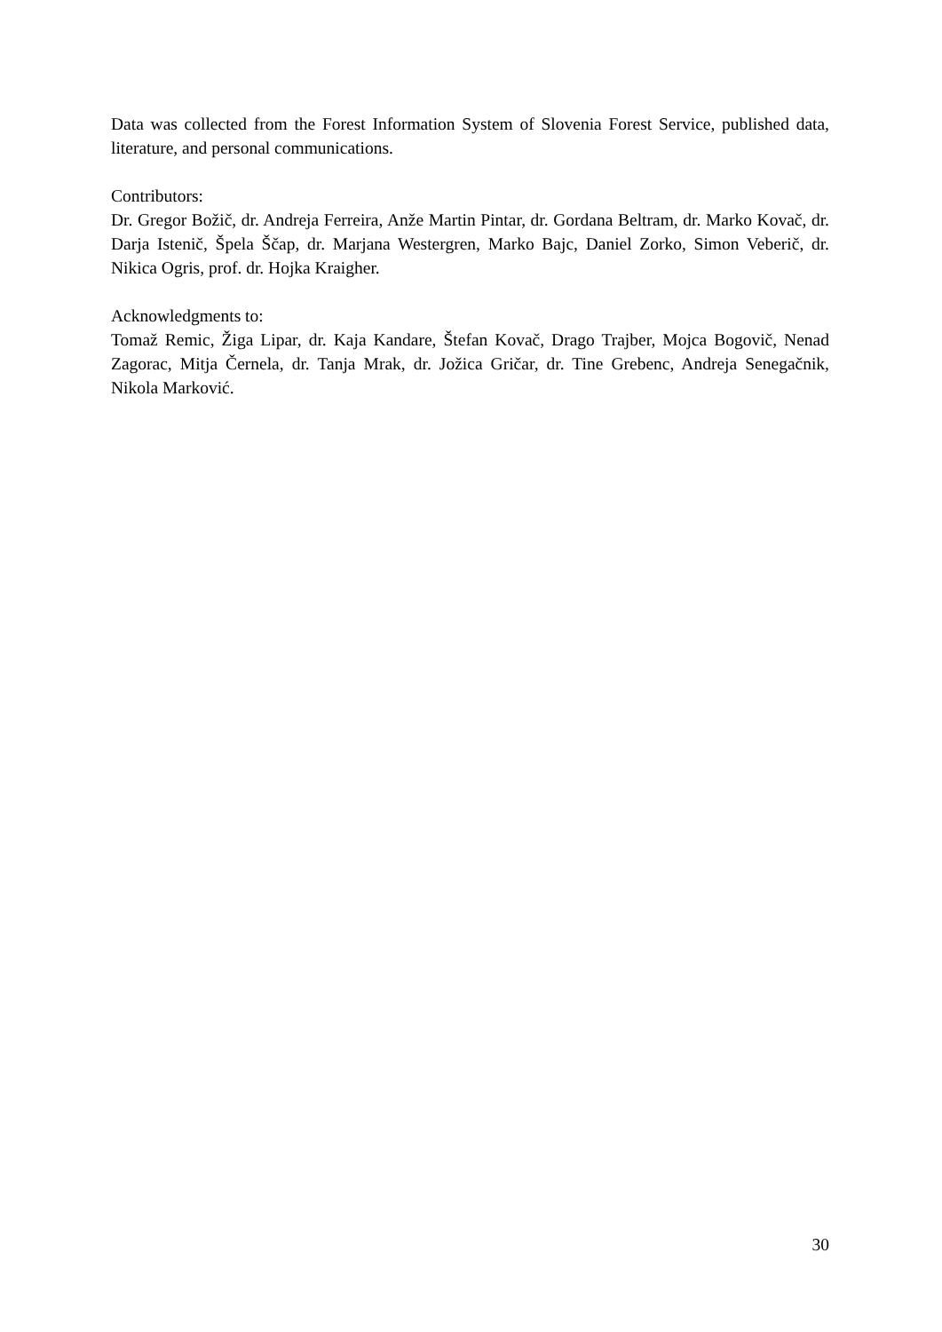Data was collected from the Forest Information System of Slovenia Forest Service, published data, literature, and personal communications.
Contributors:
Dr. Gregor Božič, dr. Andreja Ferreira, Anže Martin Pintar, dr. Gordana Beltram, dr. Marko Kovač, dr. Darja Istenič, Špela Ščap, dr. Marjana Westergren, Marko Bajc, Daniel Zorko, Simon Veberič, dr. Nikica Ogris, prof. dr. Hojka Kraigher.
Acknowledgments to:
Tomaž Remic, Žiga Lipar, dr. Kaja Kandare, Štefan Kovač, Drago Trajber, Mojca Bogovič, Nenad Zagorac, Mitja Černela, dr. Tanja Mrak, dr. Jožica Gričar, dr. Tine Grebenc, Andreja Senegačnik, Nikola Marković.
30